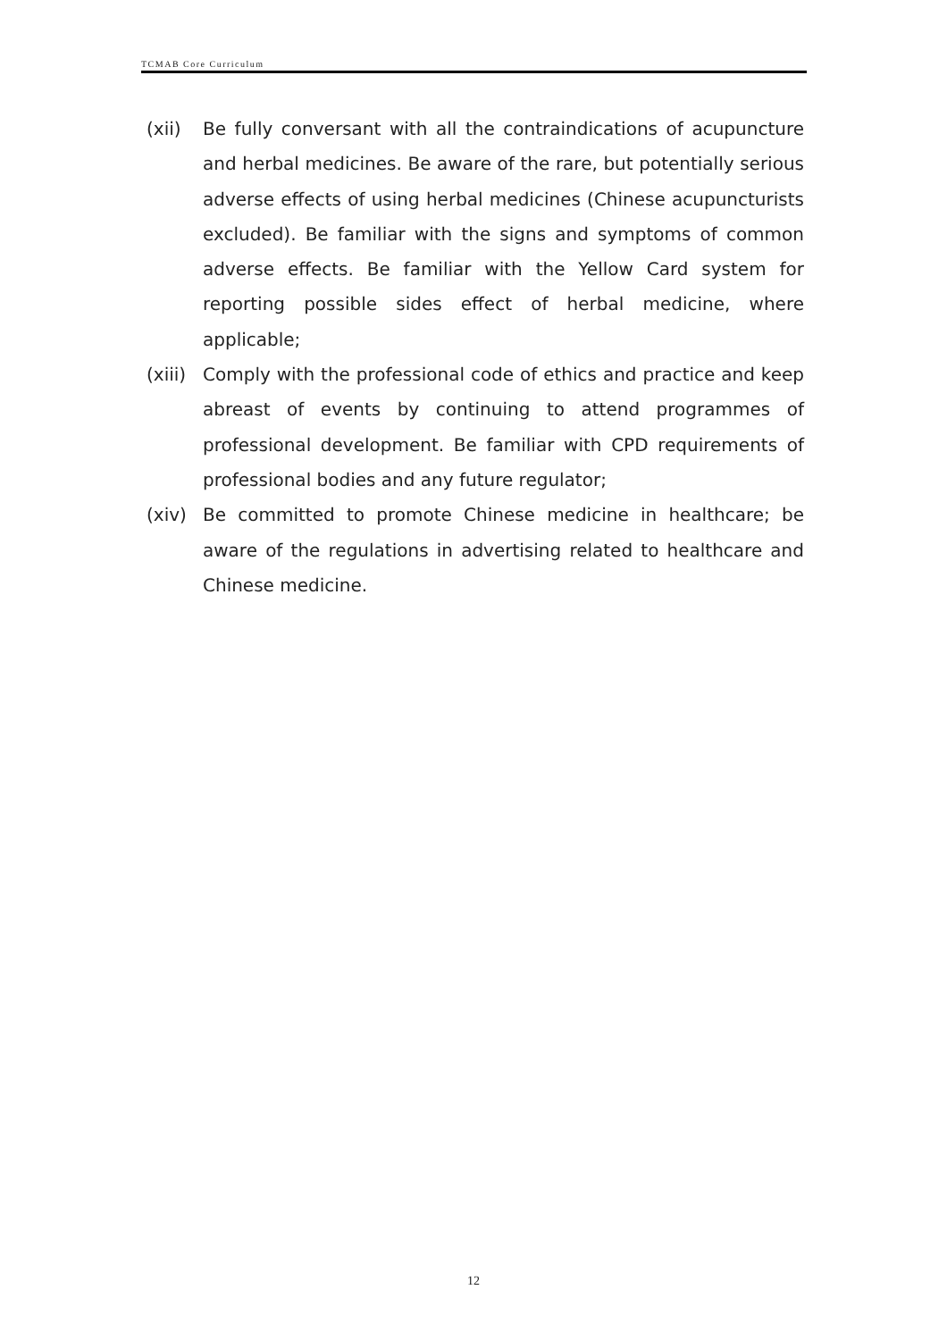TCMAB Core Curriculum
(xii) Be fully conversant with all the contraindications of acupuncture and herbal medicines. Be aware of the rare, but potentially serious adverse effects of using herbal medicines (Chinese acupuncturists excluded). Be familiar with the signs and symptoms of common adverse effects. Be familiar with the Yellow Card system for reporting possible sides effect of herbal medicine, where applicable;
(xiii)
Comply with the professional code of ethics and practice and keep abreast of events by continuing to attend programmes of professional development. Be familiar with CPD requirements of professional bodies and any future regulator;
(xiv) Be committed to promote Chinese medicine in healthcare; be aware of the regulations in advertising related to healthcare and Chinese medicine.
12